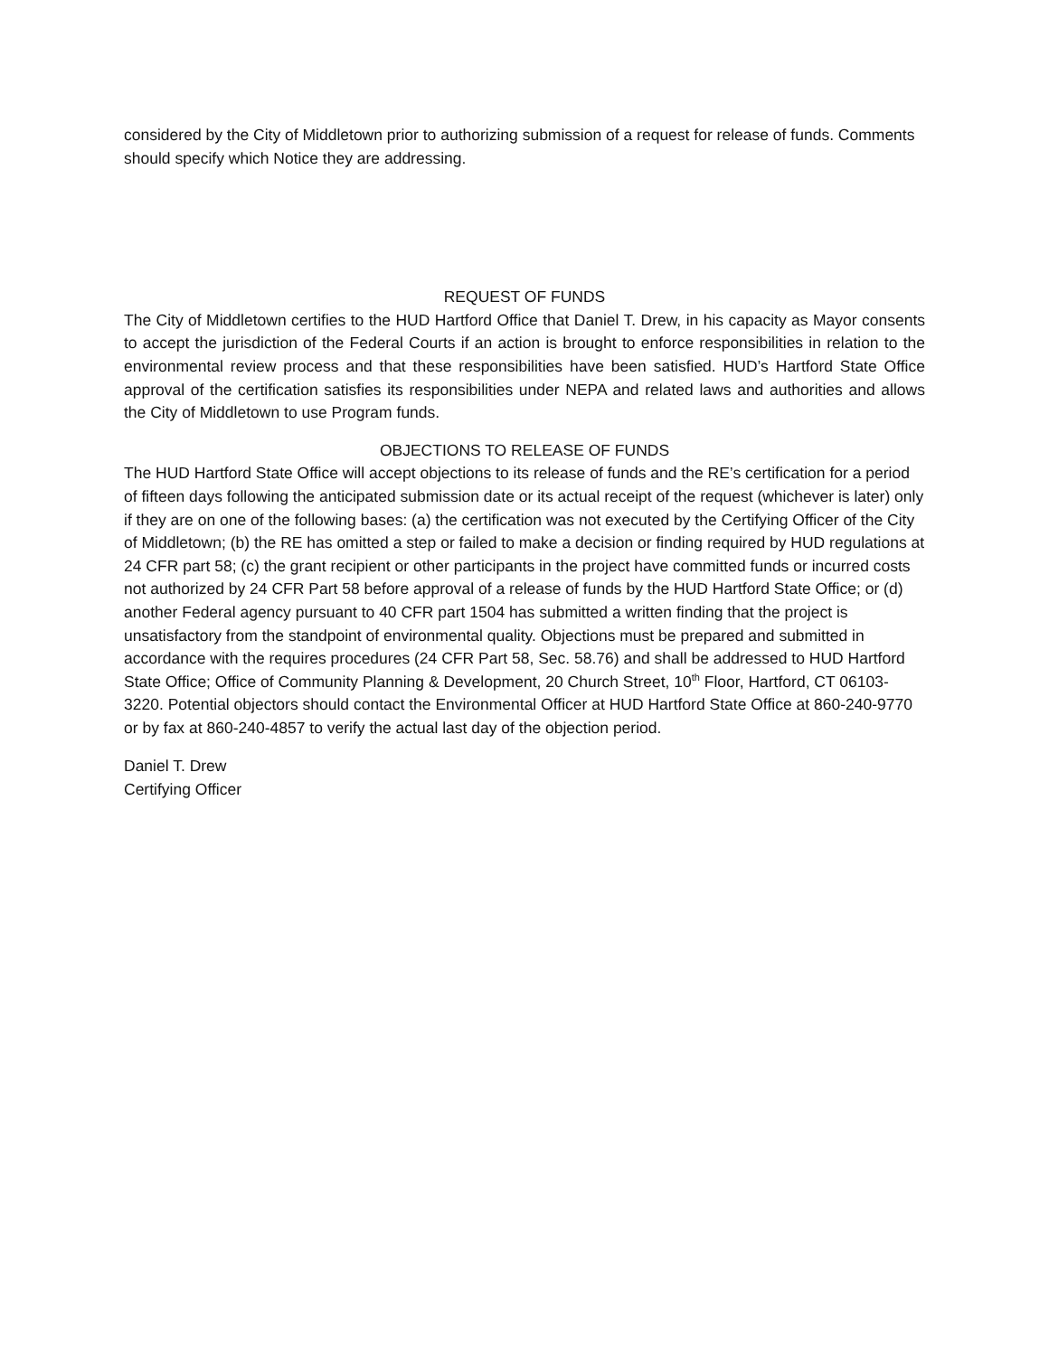considered by the City of Middletown prior to authorizing submission of a request for release of funds. Comments should specify which Notice they are addressing.
REQUEST OF FUNDS
The City of Middletown certifies to the HUD Hartford Office that Daniel T. Drew, in his capacity as Mayor consents to accept the jurisdiction of the Federal Courts if an action is brought to enforce responsibilities in relation to the environmental review process and that these responsibilities have been satisfied. HUD’s Hartford State Office approval of the certification satisfies its responsibilities under NEPA and related laws and authorities and allows the City of Middletown to use Program funds.
OBJECTIONS TO RELEASE OF FUNDS
The HUD Hartford State Office will accept objections to its release of funds and the RE’s certification for a period of fifteen days following the anticipated submission date or its actual receipt of the request (whichever is later) only if they are on one of the following bases: (a) the certification was not executed by the Certifying Officer of the City of Middletown; (b) the RE has omitted a step or failed to make a decision or finding required by HUD regulations at 24 CFR part 58; (c) the grant recipient or other participants in the project have committed funds or incurred costs not authorized by 24 CFR Part 58 before approval of a release of funds by the HUD Hartford State Office; or (d) another Federal agency pursuant to 40 CFR part 1504 has submitted a written finding that the project is unsatisfactory from the standpoint of environmental quality. Objections must be prepared and submitted in accordance with the requires procedures (24 CFR Part 58, Sec. 58.76) and shall be addressed to HUD Hartford State Office; Office of Community Planning & Development, 20 Church Street, 10<sup>th</sup> Floor, Hartford, CT 06103-3220. Potential objectors should contact the Environmental Officer at HUD Hartford State Office at 860-240-9770 or by fax at 860-240-4857 to verify the actual last day of the objection period.
Daniel T. Drew
Certifying Officer